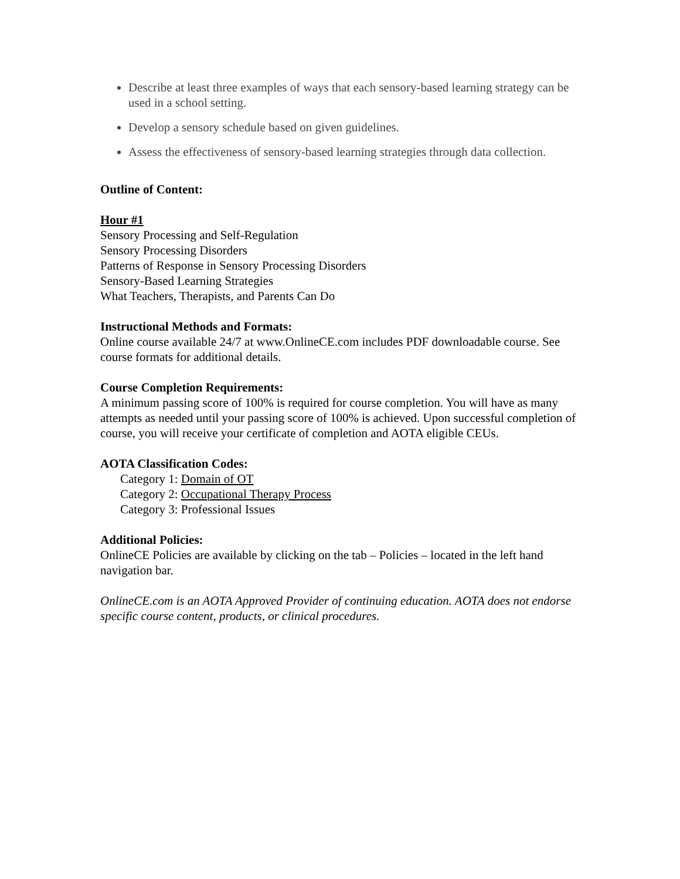Describe at least three examples of ways that each sensory-based learning strategy can be used in a school setting.
Develop a sensory schedule based on given guidelines.
Assess the effectiveness of sensory-based learning strategies through data collection.
Outline of Content:
Hour #1
Sensory Processing and Self-Regulation
Sensory Processing Disorders
Patterns of Response in Sensory Processing Disorders
Sensory-Based Learning Strategies
What Teachers, Therapists, and Parents Can Do
Instructional Methods and Formats:
Online course available 24/7 at www.OnlineCE.com includes PDF downloadable course. See course formats for additional details.
Course Completion Requirements:
A minimum passing score of 100% is required for course completion. You will have as many attempts as needed until your passing score of 100% is achieved. Upon successful completion of course, you will receive your certificate of completion and AOTA eligible CEUs.
AOTA Classification Codes:
Category 1: Domain of OT
Category 2: Occupational Therapy Process
Category 3: Professional Issues
Additional Policies:
OnlineCE Policies are available by clicking on the tab – Policies – located in the left hand navigation bar.
OnlineCE.com is an AOTA Approved Provider of continuing education. AOTA does not endorse specific course content, products, or clinical procedures.